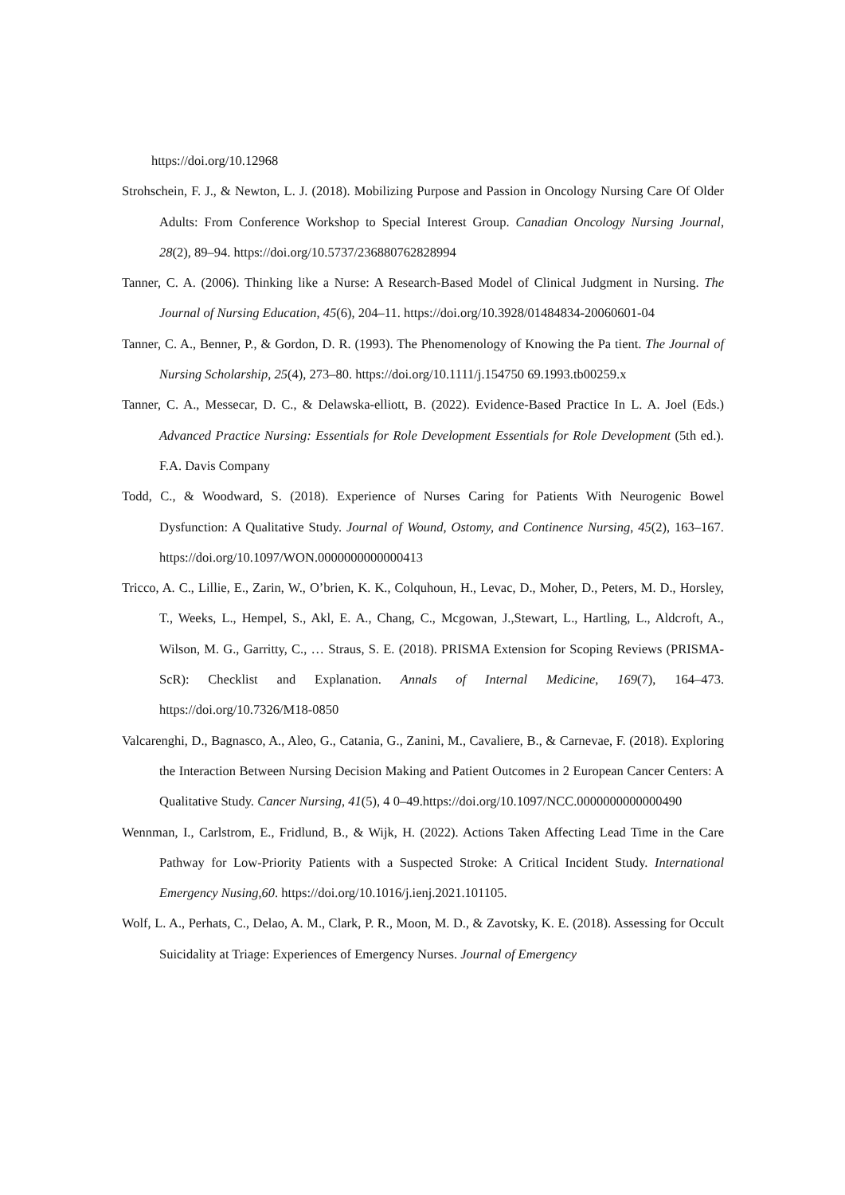https://doi.org/10.12968
Strohschein, F. J., & Newton, L. J. (2018). Mobilizing Purpose and Passion in Oncology Nursing Care Of Older Adults: From Conference Workshop to Special Interest Group. Canadian Oncology Nursing Journal, 28(2), 89–94. https://doi.org/10.5737/236880762828994
Tanner, C. A. (2006). Thinking like a Nurse: A Research-Based Model of Clinical Judgment in Nursing. The Journal of Nursing Education, 45(6), 204–11. https://doi.org/10.3928/01484834-20060601-04
Tanner, C. A., Benner, P., & Gordon, D. R. (1993). The Phenomenology of Knowing the Pa tient. The Journal of Nursing Scholarship, 25(4), 273–80. https://doi.org/10.1111/j.154750 69.1993.tb00259.x
Tanner, C. A., Messecar, D. C., & Delawska-elliott, B. (2022). Evidence-Based Practice In L. A. Joel (Eds.) Advanced Practice Nursing: Essentials for Role Development Essentials for Role Development (5th ed.). F.A. Davis Company
Todd, C., & Woodward, S. (2018). Experience of Nurses Caring for Patients With Neurogenic Bowel Dysfunction: A Qualitative Study. Journal of Wound, Ostomy, and Continence Nursing, 45(2), 163–167. https://doi.org/10.1097/WON.0000000000000413
Tricco, A. C., Lillie, E., Zarin, W., O’brien, K. K., Colquhoun, H., Levac, D., Moher, D., Peters, M. D., Horsley, T., Weeks, L., Hempel, S., Akl, E. A., Chang, C., Mcgowan, J.,Stewart, L., Hartling, L., Aldcroft, A., Wilson, M. G., Garritty, C., … Straus, S. E. (2018). PRISMA Extension for Scoping Reviews (PRISMA-ScR): Checklist and Explanation. Annals of Internal Medicine, 169(7), 164–473. https://doi.org/10.7326/M18-0850
Valcarenghi, D., Bagnasco, A., Aleo, G., Catania, G., Zanini, M., Cavaliere, B., & Carnevae, F. (2018). Exploring the Interaction Between Nursing Decision Making and Patient Outcomes in 2 European Cancer Centers: A Qualitative Study. Cancer Nursing, 41(5), 4 0–49.https://doi.org/10.1097/NCC.0000000000000490
Wennman, I., Carlstrom, E., Fridlund, B., & Wijk, H. (2022). Actions Taken Affecting Lead Time in the Care Pathway for Low-Priority Patients with a Suspected Stroke: A Critical Incident Study. International Emergency Nusing,60. https://doi.org/10.1016/j.ienj.2021.101105.
Wolf, L. A., Perhats, C., Delao, A. M., Clark, P. R., Moon, M. D., & Zavotsky, K. E. (2018). Assessing for Occult Suicidality at Triage: Experiences of Emergency Nurses. Journal of Emergency